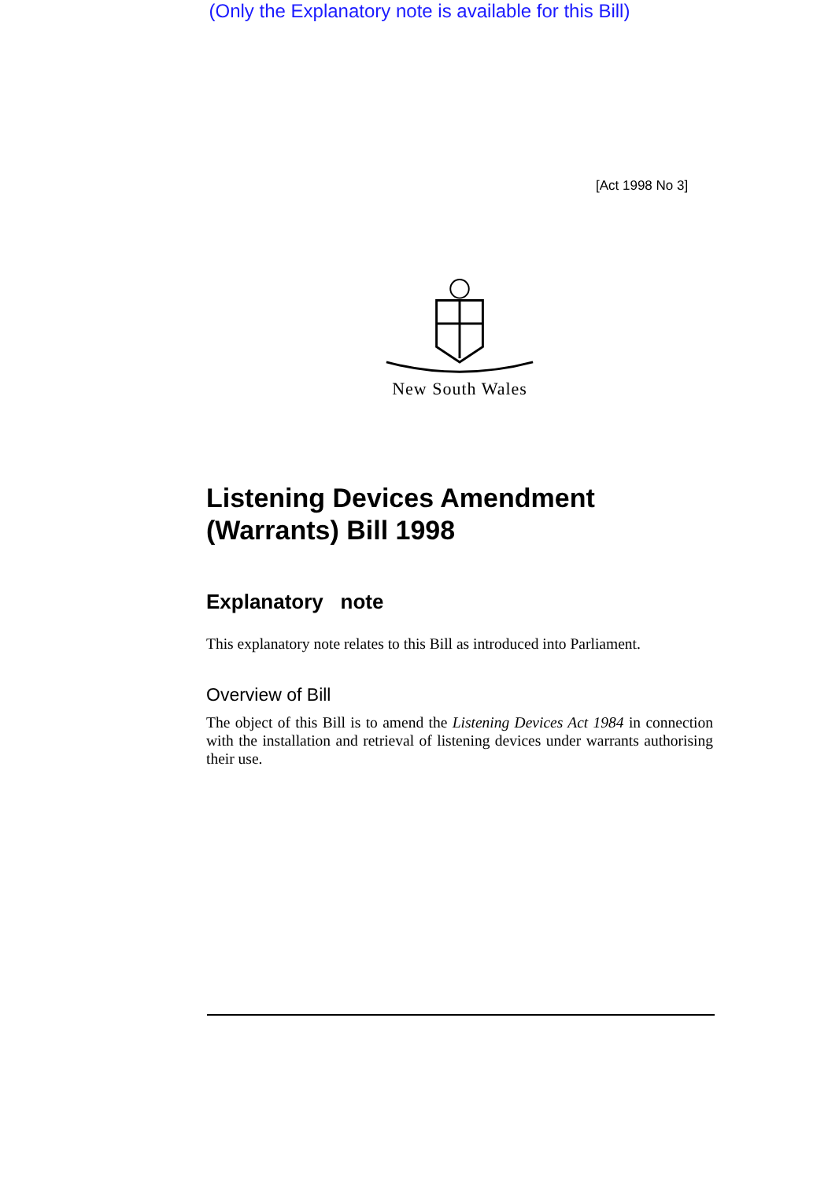(Only the Explanatory note is available for this Bill)
[Act 1998 No 3]
New South Wales
Listening Devices Amendment (Warrants) Bill 1998
Explanatory note
This explanatory note relates to this Bill as introduced into Parliament.
Overview of Bill
The object of this Bill is to amend the Listening Devices Act 1984 in connection with the installation and retrieval of listening devices under warrants authorising their use.